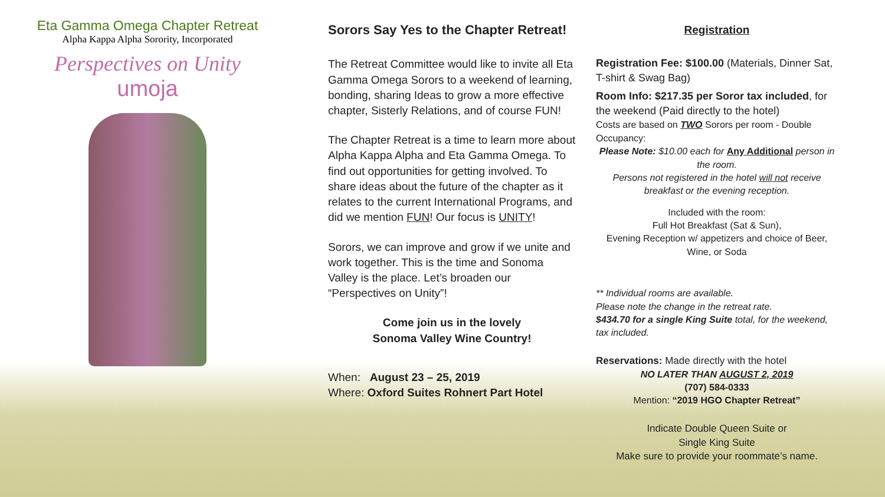Eta Gamma Omega Chapter Retreat
Alpha Kappa Alpha Sorority, Incorporated
Perspectives on Unity
umoja
Sorors Say Yes to the Chapter Retreat!
The Retreat Committee would like to invite all Eta Gamma Omega Sorors to a weekend of learning, bonding, sharing Ideas to grow a more effective chapter, Sisterly Relations, and of course FUN!
The Chapter Retreat is a time to learn more about Alpha Kappa Alpha and Eta Gamma Omega. To find out opportunities for getting involved. To share ideas about the future of the chapter as it relates to the current International Programs, and did we mention FUN! Our focus is UNITY!
Sorors, we can improve and grow if we unite and work together. This is the time and Sonoma Valley is the place. Let’s broaden our “Perspectives on Unity”!
Come join us in the lovely
Sonoma Valley Wine Country!
When: August 23 – 25, 2019
Where: Oxford Suites Rohnert Part Hotel
Registration
Registration Fee: $100.00 (Materials, Dinner Sat, T-shirt & Swag Bag)
Room Info: $217.35 per Soror tax included, for the weekend (Paid directly to the hotel)
Costs are based on TWO Sorors per room - Double Occupancy:
Please Note: $10.00 each for Any Additional person in the room.
Persons not registered in the hotel will not receive breakfast or the evening reception.
Included with the room:
Full Hot Breakfast (Sat & Sun),
Evening Reception w/ appetizers and choice of Beer, Wine, or Soda
** Individual rooms are available.
Please note the change in the retreat rate.
$434.70 for a single King Suite total, for the weekend, tax included.
Reservations: Made directly with the hotel
NO LATER THAN AUGUST 2, 2019
(707) 584-0333
Mention: “2019 HGO Chapter Retreat”
Indicate Double Queen Suite or
Single King Suite
Make sure to provide your roommate’s name.